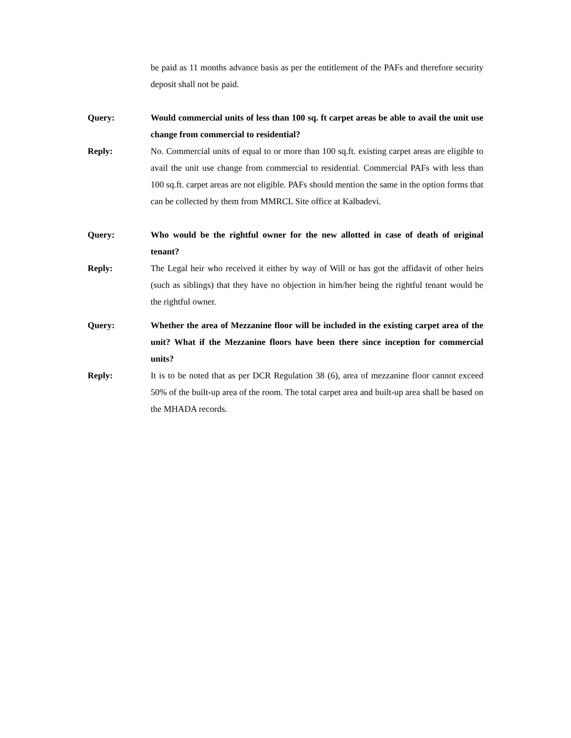be paid as 11 months advance basis as per the entitlement of the PAFs and therefore security deposit shall not be paid.
Query: Would commercial units of less than 100 sq. ft carpet areas be able to avail the unit use change from commercial to residential?
Reply: No. Commercial units of equal to or more than 100 sq.ft. existing carpet areas are eligible to avail the unit use change from commercial to residential. Commercial PAFs with less than 100 sq.ft. carpet areas are not eligible. PAFs should mention the same in the option forms that can be collected by them from MMRCL Site office at Kalbadevi.
Query: Who would be the rightful owner for the new allotted in case of death of original tenant?
Reply: The Legal heir who received it either by way of Will or has got the affidavit of other heirs (such as siblings) that they have no objection in him/her being the rightful tenant would be the rightful owner.
Query: Whether the area of Mezzanine floor will be included in the existing carpet area of the unit? What if the Mezzanine floors have been there since inception for commercial units?
Reply: It is to be noted that as per DCR Regulation 38 (6), area of mezzanine floor cannot exceed 50% of the built-up area of the room. The total carpet area and built-up area shall be based on the MHADA records.